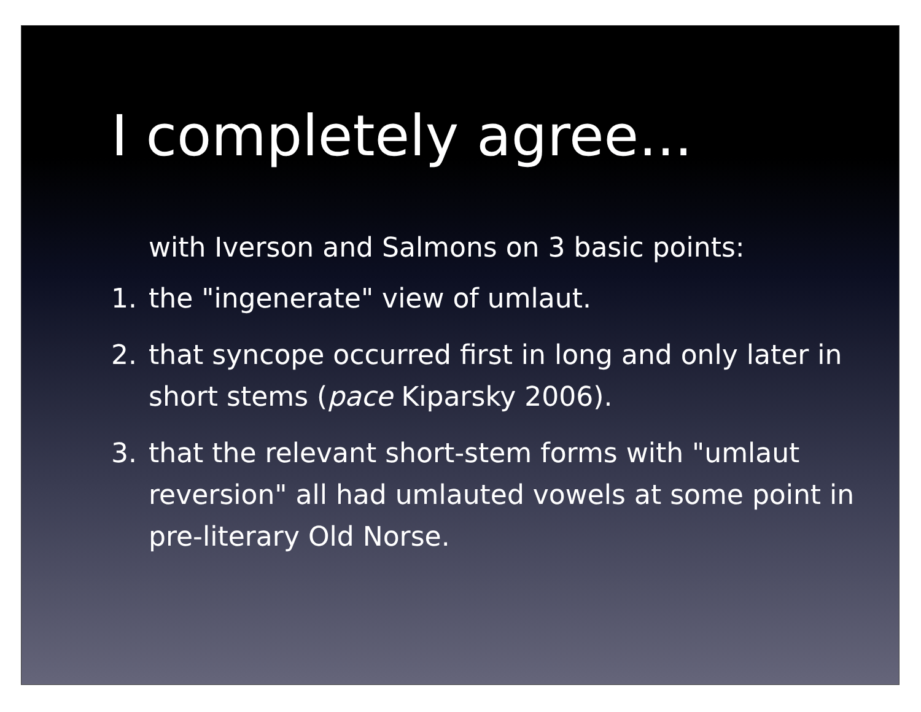I completely agree...
with Iverson and Salmons on 3 basic points:
1. the "ingenerate" view of umlaut.
2. that syncope occurred first in long and only later in short stems (pace Kiparsky 2006).
3. that the relevant short-stem forms with "umlaut reversion" all had umlauted vowels at some point in pre-literary Old Norse.